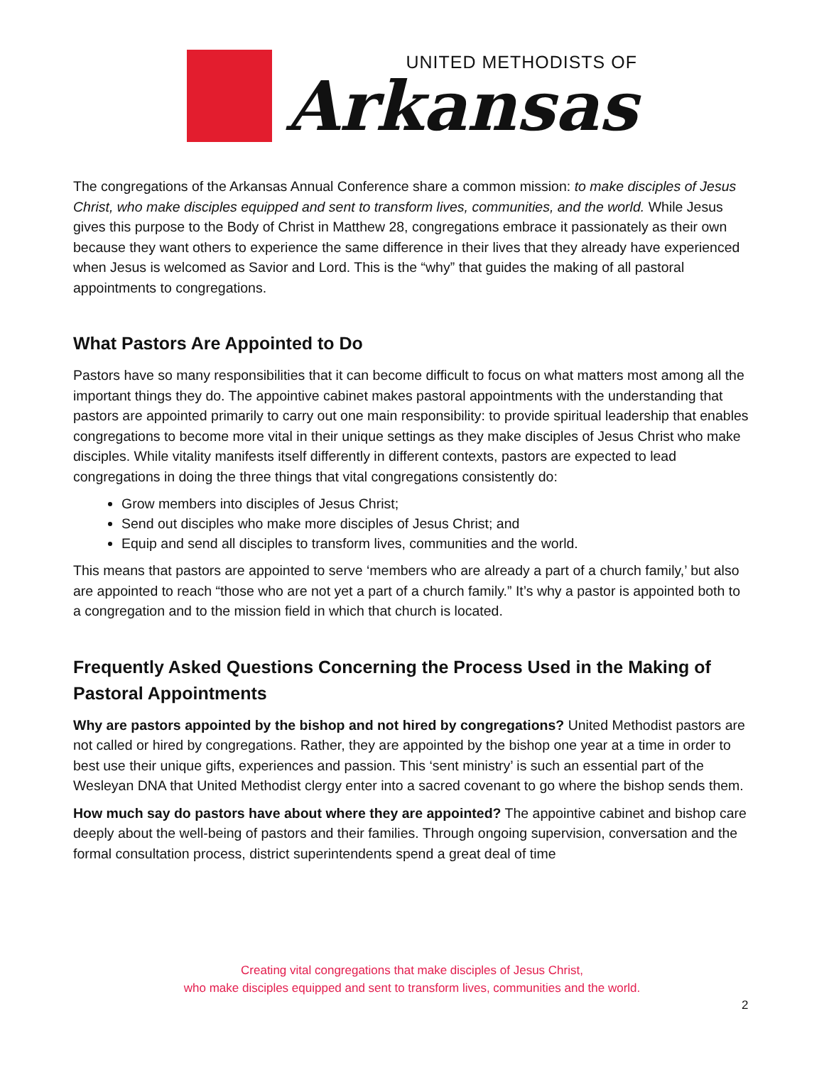UNITED METHODISTS OF
Arkansas
The congregations of the Arkansas Annual Conference share a common mission: to make disciples of Jesus Christ, who make disciples equipped and sent to transform lives, communities, and the world. While Jesus gives this purpose to the Body of Christ in Matthew 28, congregations embrace it passionately as their own because they want others to experience the same difference in their lives that they already have experienced when Jesus is welcomed as Savior and Lord. This is the “why” that guides the making of all pastoral appointments to congregations.
What Pastors Are Appointed to Do
Pastors have so many responsibilities that it can become difficult to focus on what matters most among all the important things they do. The appointive cabinet makes pastoral appointments with the understanding that pastors are appointed primarily to carry out one main responsibility: to provide spiritual leadership that enables congregations to become more vital in their unique settings as they make disciples of Jesus Christ who make disciples. While vitality manifests itself differently in different contexts, pastors are expected to lead congregations in doing the three things that vital congregations consistently do:
Grow members into disciples of Jesus Christ;
Send out disciples who make more disciples of Jesus Christ; and
Equip and send all disciples to transform lives, communities and the world.
This means that pastors are appointed to serve ‘members who are already a part of a church family,’ but also are appointed to reach “those who are not yet a part of a church family.” It’s why a pastor is appointed both to a congregation and to the mission field in which that church is located.
Frequently Asked Questions Concerning the Process Used in the Making of Pastoral Appointments
Why are pastors appointed by the bishop and not hired by congregations? United Methodist pastors are not called or hired by congregations. Rather, they are appointed by the bishop one year at a time in order to best use their unique gifts, experiences and passion. This ‘sent ministry’ is such an essential part of the Wesleyan DNA that United Methodist clergy enter into a sacred covenant to go where the bishop sends them.
How much say do pastors have about where they are appointed? The appointive cabinet and bishop care deeply about the well-being of pastors and their families. Through ongoing supervision, conversation and the formal consultation process, district superintendents spend a great deal of time
Creating vital congregations that make disciples of Jesus Christ,
who make disciples equipped and sent to transform lives, communities and the world.
2